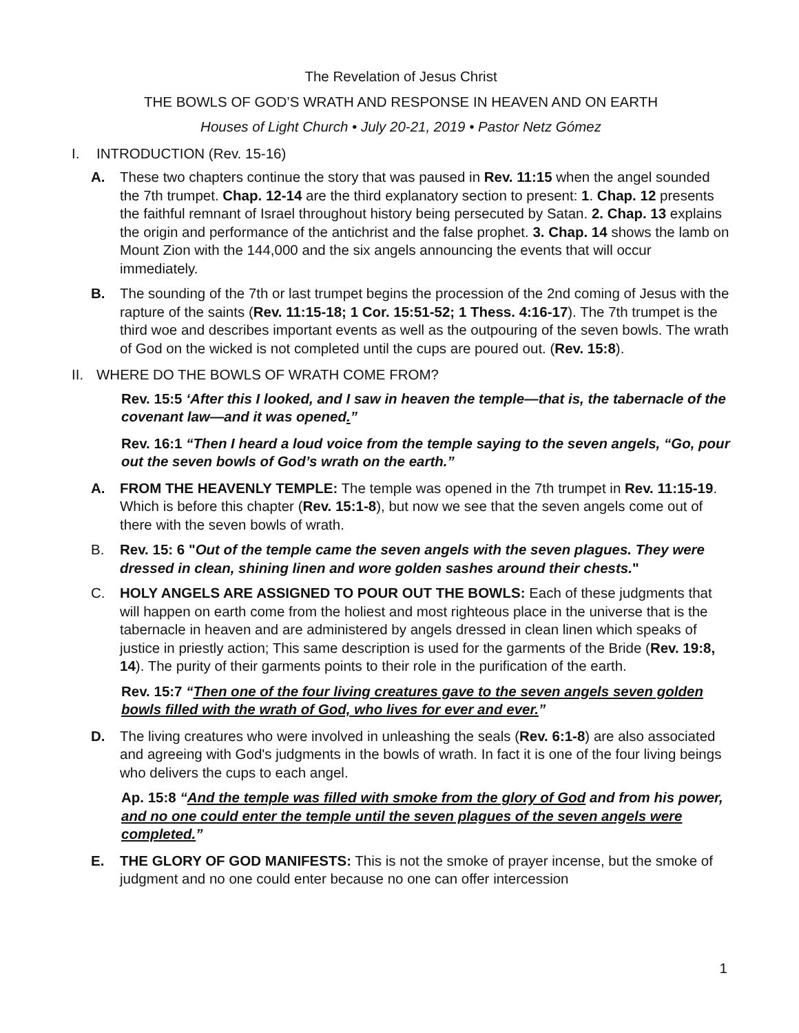The Revelation of Jesus Christ
THE BOWLS OF GOD’S WRATH AND RESPONSE IN HEAVEN AND ON EARTH
Houses of Light Church • July 20-21, 2019 • Pastor Netz Gómez
I. INTRODUCTION (Rev. 15-16)
A. These two chapters continue the story that was paused in Rev. 11:15 when the angel sounded the 7th trumpet. Chap. 12-14 are the third explanatory section to present: 1. Chap. 12 presents the faithful remnant of Israel throughout history being persecuted by Satan. 2. Chap. 13 explains the origin and performance of the antichrist and the false prophet. 3. Chap. 14 shows the lamb on Mount Zion with the 144,000 and the six angels announcing the events that will occur immediately.
B. The sounding of the 7th or last trumpet begins the procession of the 2nd coming of Jesus with the rapture of the saints (Rev. 11:15-18; 1 Cor. 15:51-52; 1 Thess. 4:16-17). The 7th trumpet is the third woe and describes important events as well as the outpouring of the seven bowls. The wrath of God on the wicked is not completed until the cups are poured out. (Rev. 15:8).
II. WHERE DO THE BOWLS OF WRATH COME FROM?
Rev. 15:5 ‘After this I looked, and I saw in heaven the temple—that is, the tabernacle of the covenant law—and it was opened.”
Rev. 16:1 “Then I heard a loud voice from the temple saying to the seven angels, “Go, pour out the seven bowls of God’s wrath on the earth.”
A. FROM THE HEAVENLY TEMPLE: The temple was opened in the 7th trumpet in Rev. 11:15-19. Which is before this chapter (Rev. 15:1-8), but now we see that the seven angels come out of there with the seven bowls of wrath.
B. Rev. 15: 6 "Out of the temple came the seven angels with the seven plagues. They were dressed in clean, shining linen and wore golden sashes around their chests."
C. HOLY ANGELS ARE ASSIGNED TO POUR OUT THE BOWLS: Each of these judgments that will happen on earth come from the holiest and most righteous place in the universe that is the tabernacle in heaven and are administered by angels dressed in clean linen which speaks of justice in priestly action; This same description is used for the garments of the Bride (Rev. 19:8, 14). The purity of their garments points to their role in the purification of the earth.
Rev. 15:7 “Then one of the four living creatures gave to the seven angels seven golden bowls filled with the wrath of God, who lives for ever and ever.”
D. The living creatures who were involved in unleashing the seals (Rev. 6:1-8) are also associated and agreeing with God's judgments in the bowls of wrath. In fact it is one of the four living beings who delivers the cups to each angel.
Ap. 15:8 “And the temple was filled with smoke from the glory of God and from his power, and no one could enter the temple until the seven plagues of the seven angels were completed.”
E. THE GLORY OF GOD MANIFESTS: This is not the smoke of prayer incense, but the smoke of judgment and no one could enter because no one can offer intercession
1